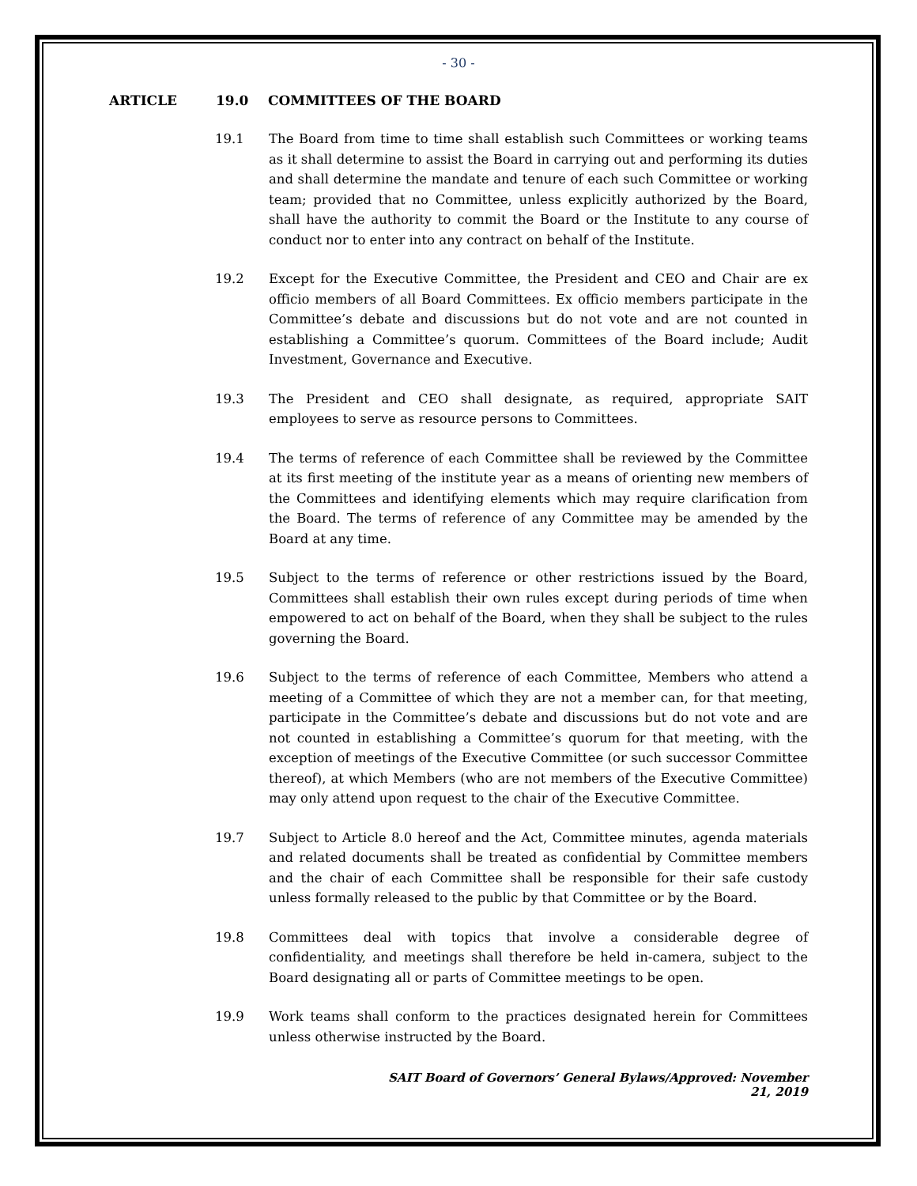- 30 -
ARTICLE 19.0 COMMITTEES OF THE BOARD
19.1 The Board from time to time shall establish such Committees or working teams as it shall determine to assist the Board in carrying out and performing its duties and shall determine the mandate and tenure of each such Committee or working team; provided that no Committee, unless explicitly authorized by the Board, shall have the authority to commit the Board or the Institute to any course of conduct nor to enter into any contract on behalf of the Institute.
19.2 Except for the Executive Committee, the President and CEO and Chair are ex officio members of all Board Committees. Ex officio members participate in the Committee’s debate and discussions but do not vote and are not counted in establishing a Committee’s quorum. Committees of the Board include; Audit Investment, Governance and Executive.
19.3 The President and CEO shall designate, as required, appropriate SAIT employees to serve as resource persons to Committees.
19.4 The terms of reference of each Committee shall be reviewed by the Committee at its first meeting of the institute year as a means of orienting new members of the Committees and identifying elements which may require clarification from the Board. The terms of reference of any Committee may be amended by the Board at any time.
19.5 Subject to the terms of reference or other restrictions issued by the Board, Committees shall establish their own rules except during periods of time when empowered to act on behalf of the Board, when they shall be subject to the rules governing the Board.
19.6 Subject to the terms of reference of each Committee, Members who attend a meeting of a Committee of which they are not a member can, for that meeting, participate in the Committee’s debate and discussions but do not vote and are not counted in establishing a Committee’s quorum for that meeting, with the exception of meetings of the Executive Committee (or such successor Committee thereof), at which Members (who are not members of the Executive Committee) may only attend upon request to the chair of the Executive Committee.
19.7 Subject to Article 8.0 hereof and the Act, Committee minutes, agenda materials and related documents shall be treated as confidential by Committee members and the chair of each Committee shall be responsible for their safe custody unless formally released to the public by that Committee or by the Board.
19.8 Committees deal with topics that involve a considerable degree of confidentiality, and meetings shall therefore be held in-camera, subject to the Board designating all or parts of Committee meetings to be open.
19.9 Work teams shall conform to the practices designated herein for Committees unless otherwise instructed by the Board.
SAIT Board of Governors’ General Bylaws/Approved: November 21, 2019